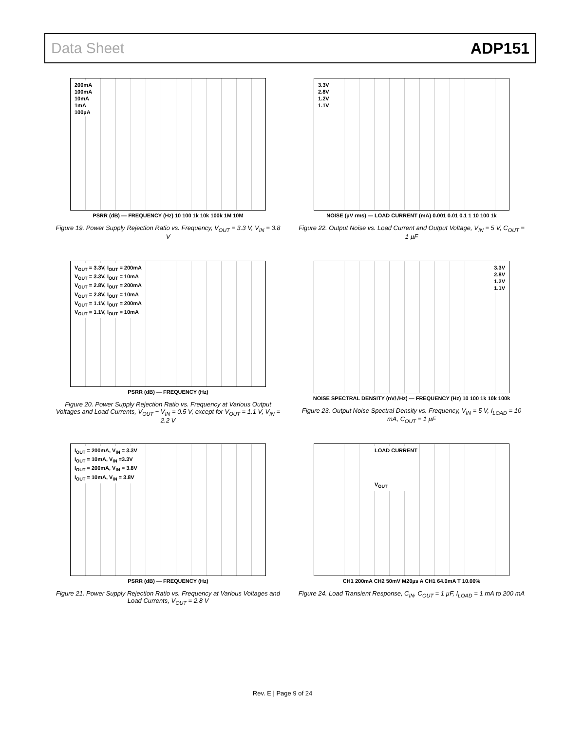Data Sheet ADP151
200mA
100mA
10mA
1mA
100µA
PSRR (dB) — FREQUENCY (Hz) 10 100 1k 10k 100k 1M 10M
Figure 19. Power Supply Rejection Ratio vs. Frequency, V<sub>OUT</sub> = 3.3 V, V<sub>IN</sub> = 3.8 V
3.3V
2.8V
1.2V
1.1V
NOISE (µV rms) — LOAD CURRENT (mA) 0.001 0.01 0.1 1 10 100 1k
Figure 22. Output Noise vs. Load Current and Output Voltage, V<sub>IN</sub> = 5 V, C<sub>OUT</sub> = 1 µF
V<sub>OUT</sub> = 3.3V, I<sub>OUT</sub> = 200mA
V<sub>OUT</sub> = 3.3V, I<sub>OUT</sub> = 10mA
V<sub>OUT</sub> = 2.8V, I<sub>OUT</sub> = 200mA
V<sub>OUT</sub> = 2.8V, I<sub>OUT</sub> = 10mA
V<sub>OUT</sub> = 1.1V, I<sub>OUT</sub> = 200mA
V<sub>OUT</sub> = 1.1V, I<sub>OUT</sub> = 10mA
PSRR (dB) — FREQUENCY (Hz)
Figure 20. Power Supply Rejection Ratio vs. Frequency at Various Output Voltages and Load Currents, V<sub>OUT</sub> − V<sub>IN</sub> = 0.5 V, except for V<sub>OUT</sub> = 1.1 V, V<sub>IN</sub> = 2.2 V
3.3V
2.8V
1.2V
1.1V
NOISE SPECTRAL DENSITY (nV/√Hz) — FREQUENCY (Hz) 10 100 1k 10k 100k
Figure 23. Output Noise Spectral Density vs. Frequency, V<sub>IN</sub> = 5 V, I<sub>LOAD</sub> = 10 mA, C<sub>OUT</sub> = 1 µF
I<sub>OUT</sub> = 200mA, V<sub>IN</sub> = 3.3V
I<sub>OUT</sub> = 10mA, V<sub>IN</sub> =3.3V
I<sub>OUT</sub> = 200mA, V<sub>IN</sub> = 3.8V
I<sub>OUT</sub> = 10mA, V<sub>IN</sub> = 3.8V
PSRR (dB) — FREQUENCY (Hz)
Figure 21. Power Supply Rejection Ratio vs. Frequency at Various Voltages and Load Currents, V<sub>OUT</sub> = 2.8 V
LOAD CURRENT
V<sub>OUT</sub>
CH1 200mA CH2 50mV M20µs A CH1 64.0mA T 10.00%
Figure 24. Load Transient Response, C<sub>IN</sub>, C<sub>OUT</sub> = 1 µF, I<sub>LOAD</sub> = 1 mA to 200 mA
Rev. E | Page 9 of 24